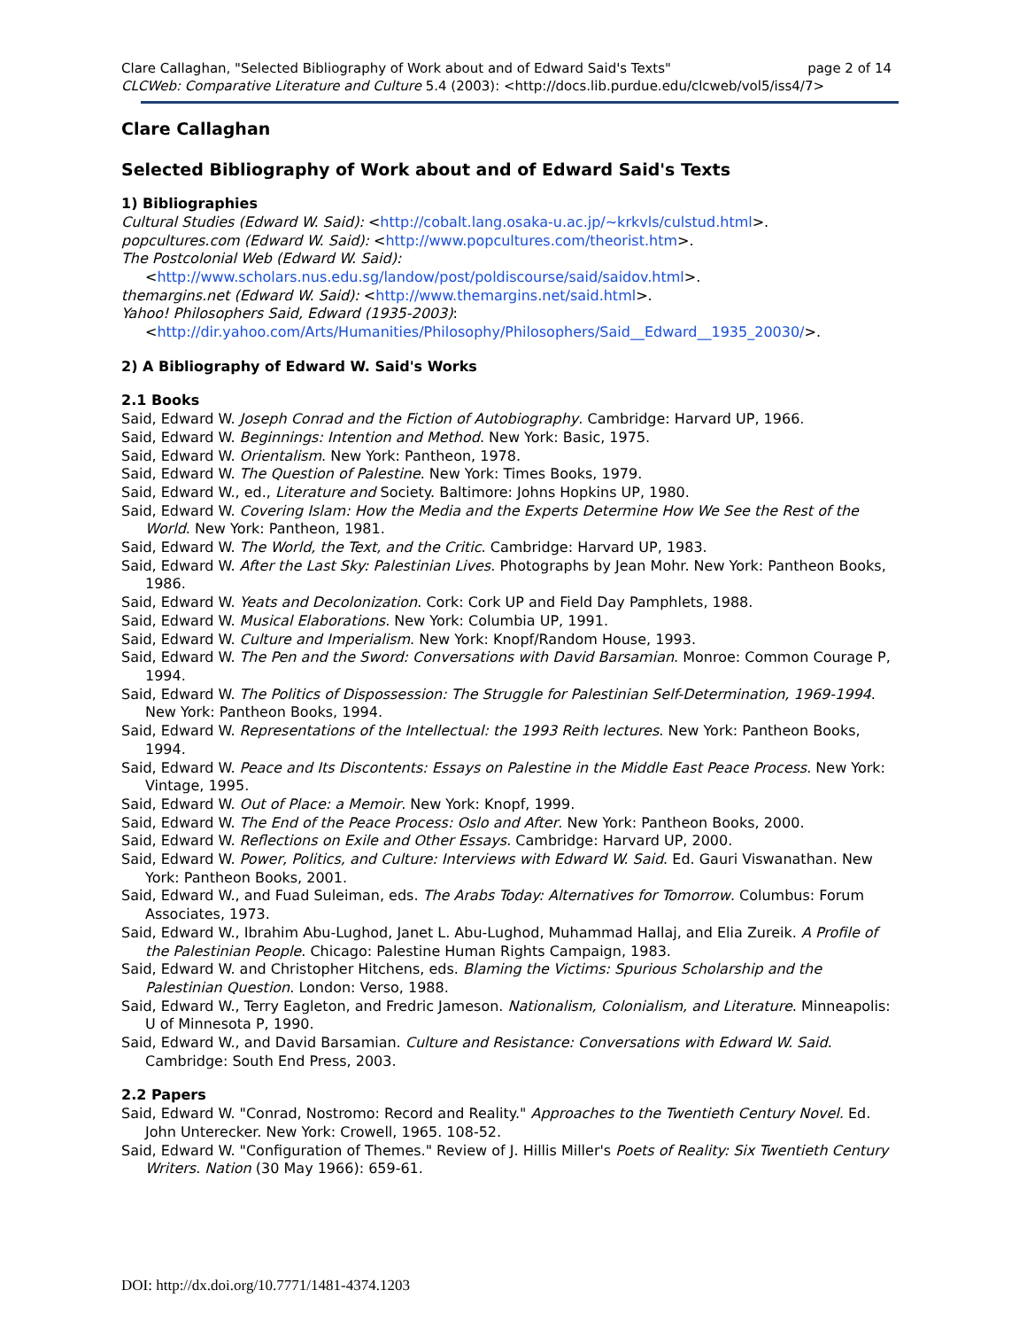Clare Callaghan, "Selected Bibliography of Work about and of Edward Said's Texts" page 2 of 14
CLCWeb: Comparative Literature and Culture 5.4 (2003): <http://docs.lib.purdue.edu/clcweb/vol5/iss4/7>
Clare Callaghan
Selected Bibliography of Work about and of Edward Said's Texts
1) Bibliographies
Cultural Studies (Edward W. Said): <http://cobalt.lang.osaka-u.ac.jp/~krkvls/culstud.html>.
popcultures.com (Edward W. Said): <http://www.popcultures.com/theorist.htm>.
The Postcolonial Web (Edward W. Said):
<http://www.scholars.nus.edu.sg/landow/post/poldiscourse/said/saidov.html>.
themargins.net (Edward W. Said): <http://www.themargins.net/said.html>.
Yahoo! Philosophers Said, Edward (1935-2003):
<http://dir.yahoo.com/Arts/Humanities/Philosophy/Philosophers/Said__Edward__1935_20030/>.
2) A Bibliography of Edward W. Said's Works
2.1 Books
Said, Edward W. Joseph Conrad and the Fiction of Autobiography. Cambridge: Harvard UP, 1966.
Said, Edward W. Beginnings: Intention and Method. New York: Basic, 1975.
Said, Edward W. Orientalism. New York: Pantheon, 1978.
Said, Edward W. The Question of Palestine. New York: Times Books, 1979.
Said, Edward W., ed., Literature and Society. Baltimore: Johns Hopkins UP, 1980.
Said, Edward W. Covering Islam: How the Media and the Experts Determine How We See the Rest of the World. New York: Pantheon, 1981.
Said, Edward W. The World, the Text, and the Critic. Cambridge: Harvard UP, 1983.
Said, Edward W. After the Last Sky: Palestinian Lives. Photographs by Jean Mohr. New York: Pantheon Books, 1986.
Said, Edward W. Yeats and Decolonization. Cork: Cork UP and Field Day Pamphlets, 1988.
Said, Edward W. Musical Elaborations. New York: Columbia UP, 1991.
Said, Edward W. Culture and Imperialism. New York: Knopf/Random House, 1993.
Said, Edward W. The Pen and the Sword: Conversations with David Barsamian. Monroe: Common Courage P, 1994.
Said, Edward W. The Politics of Dispossession: The Struggle for Palestinian Self-Determination, 1969-1994. New York: Pantheon Books, 1994.
Said, Edward W. Representations of the Intellectual: the 1993 Reith lectures. New York: Pantheon Books, 1994.
Said, Edward W. Peace and Its Discontents: Essays on Palestine in the Middle East Peace Process. New York: Vintage, 1995.
Said, Edward W. Out of Place: a Memoir. New York: Knopf, 1999.
Said, Edward W. The End of the Peace Process: Oslo and After. New York: Pantheon Books, 2000.
Said, Edward W. Reflections on Exile and Other Essays. Cambridge: Harvard UP, 2000.
Said, Edward W. Power, Politics, and Culture: Interviews with Edward W. Said. Ed. Gauri Viswanathan. New York: Pantheon Books, 2001.
Said, Edward W., and Fuad Suleiman, eds. The Arabs Today: Alternatives for Tomorrow. Columbus: Forum Associates, 1973.
Said, Edward W., Ibrahim Abu-Lughod, Janet L. Abu-Lughod, Muhammad Hallaj, and Elia Zureik. A Profile of the Palestinian People. Chicago: Palestine Human Rights Campaign, 1983.
Said, Edward W. and Christopher Hitchens, eds. Blaming the Victims: Spurious Scholarship and the Palestinian Question. London: Verso, 1988.
Said, Edward W., Terry Eagleton, and Fredric Jameson. Nationalism, Colonialism, and Literature. Minneapolis: U of Minnesota P, 1990.
Said, Edward W., and David Barsamian. Culture and Resistance: Conversations with Edward W. Said. Cambridge: South End Press, 2003.
2.2 Papers
Said, Edward W. "Conrad, Nostromo: Record and Reality." Approaches to the Twentieth Century Novel. Ed. John Unterecker. New York: Crowell, 1965. 108-52.
Said, Edward W. "Configuration of Themes." Review of J. Hillis Miller's Poets of Reality: Six Twentieth Century Writers. Nation (30 May 1966): 659-61.
DOI: http://dx.doi.org/10.7771/1481-4374.1203